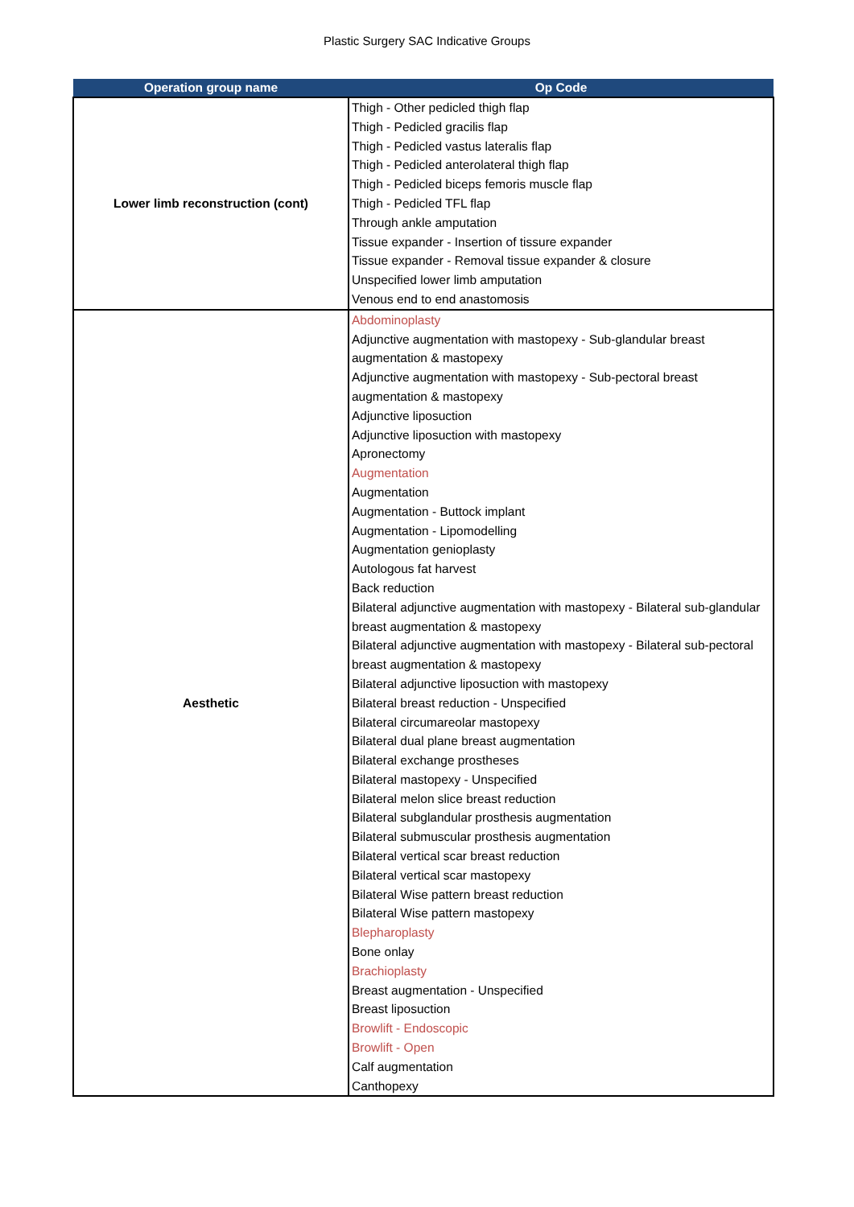Plastic Surgery SAC Indicative Groups
| Operation group name | Op Code |
| --- | --- |
| Lower limb reconstruction (cont) | Thigh - Other pedicled thigh flap Thigh - Pedicled gracilis flap Thigh - Pedicled vastus lateralis flap Thigh - Pedicled anterolateral thigh flap Thigh - Pedicled biceps femoris muscle flap Thigh - Pedicled TFL flap Through ankle amputation Tissue expander - Insertion of tissure expander Tissue expander - Removal tissue expander & closure Unspecified lower limb amputation Venous end to end anastomosis |
| Aesthetic | Abdominoplasty Adjunctive augmentation with mastopexy - Sub-glandular breast augmentation & mastopexy Adjunctive augmentation with mastopexy - Sub-pectoral breast augmentation & mastopexy Adjunctive liposuction Adjunctive liposuction with mastopexy Apronectomy Augmentation Augmentation Augmentation - Buttock implant Augmentation - Lipomodelling Augmentation genioplasty Autologous fat harvest Back reduction Bilateral adjunctive augmentation with mastopexy - Bilateral sub-glandular breast augmentation & mastopexy Bilateral adjunctive augmentation with mastopexy - Bilateral sub-pectoral breast augmentation & mastopexy Bilateral adjunctive liposuction with mastopexy Bilateral breast reduction - Unspecified Bilateral circumareolar mastopexy Bilateral dual plane breast augmentation Bilateral exchange prostheses Bilateral mastopexy - Unspecified Bilateral melon slice breast reduction Bilateral subglandular prosthesis augmentation Bilateral submuscular prosthesis augmentation Bilateral vertical scar breast reduction Bilateral vertical scar mastopexy Bilateral Wise pattern breast reduction Bilateral Wise pattern mastopexy Blepharoplasty Bone onlay Brachioplasty Breast augmentation - Unspecified Breast liposuction Browlift - Endoscopic Browlift - Open Calf augmentation Canthopexy |